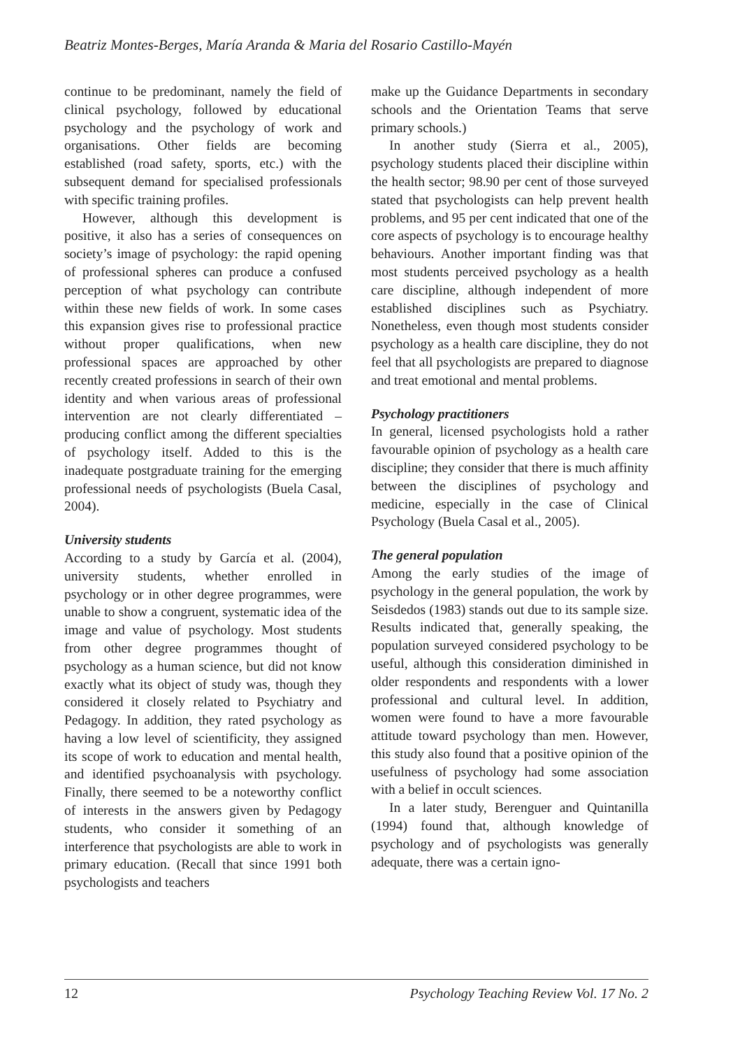Beatriz Montes-Berges, María Aranda & Maria del Rosario Castillo-Mayén
continue to be predominant, namely the field of clinical psychology, followed by educational psychology and the psychology of work and organisations. Other fields are becoming established (road safety, sports, etc.) with the subsequent demand for specialised professionals with specific training profiles.
However, although this development is positive, it also has a series of consequences on society’s image of psychology: the rapid opening of professional spheres can produce a confused perception of what psychology can contribute within these new fields of work. In some cases this expansion gives rise to professional practice without proper qualifications, when new professional spaces are approached by other recently created professions in search of their own identity and when various areas of professional intervention are not clearly differentiated – producing conflict among the different specialties of psychology itself. Added to this is the inadequate postgraduate training for the emerging professional needs of psychologists (Buela Casal, 2004).
University students
According to a study by García et al. (2004), university students, whether enrolled in psychology or in other degree programmes, were unable to show a congruent, systematic idea of the image and value of psychology. Most students from other degree programmes thought of psychology as a human science, but did not know exactly what its object of study was, though they considered it closely related to Psychiatry and Pedagogy. In addition, they rated psychology as having a low level of scientificity, they assigned its scope of work to education and mental health, and identified psychoanalysis with psychology. Finally, there seemed to be a noteworthy conflict of interests in the answers given by Pedagogy students, who consider it something of an interference that psychologists are able to work in primary education. (Recall that since 1991 both psychologists and teachers
make up the Guidance Departments in secondary schools and the Orientation Teams that serve primary schools.)
In another study (Sierra et al., 2005), psychology students placed their discipline within the health sector; 98.90 per cent of those surveyed stated that psychologists can help prevent health problems, and 95 per cent indicated that one of the core aspects of psychology is to encourage healthy behaviours. Another important finding was that most students perceived psychology as a health care discipline, although independent of more established disciplines such as Psychiatry. Nonetheless, even though most students consider psychology as a health care discipline, they do not feel that all psychologists are prepared to diagnose and treat emotional and mental problems.
Psychology practitioners
In general, licensed psychologists hold a rather favourable opinion of psychology as a health care discipline; they consider that there is much affinity between the disciplines of psychology and medicine, especially in the case of Clinical Psychology (Buela Casal et al., 2005).
The general population
Among the early studies of the image of psychology in the general population, the work by Seisdedos (1983) stands out due to its sample size. Results indicated that, generally speaking, the population surveyed considered psychology to be useful, although this consideration diminished in older respondents and respondents with a lower professional and cultural level. In addition, women were found to have a more favourable attitude toward psychology than men. However, this study also found that a positive opinion of the usefulness of psychology had some association with a belief in occult sciences.
In a later study, Berenguer and Quintanilla (1994) found that, although knowledge of psychology and of psychologists was generally adequate, there was a certain igno-
12 Psychology Teaching Review Vol. 17 No. 2